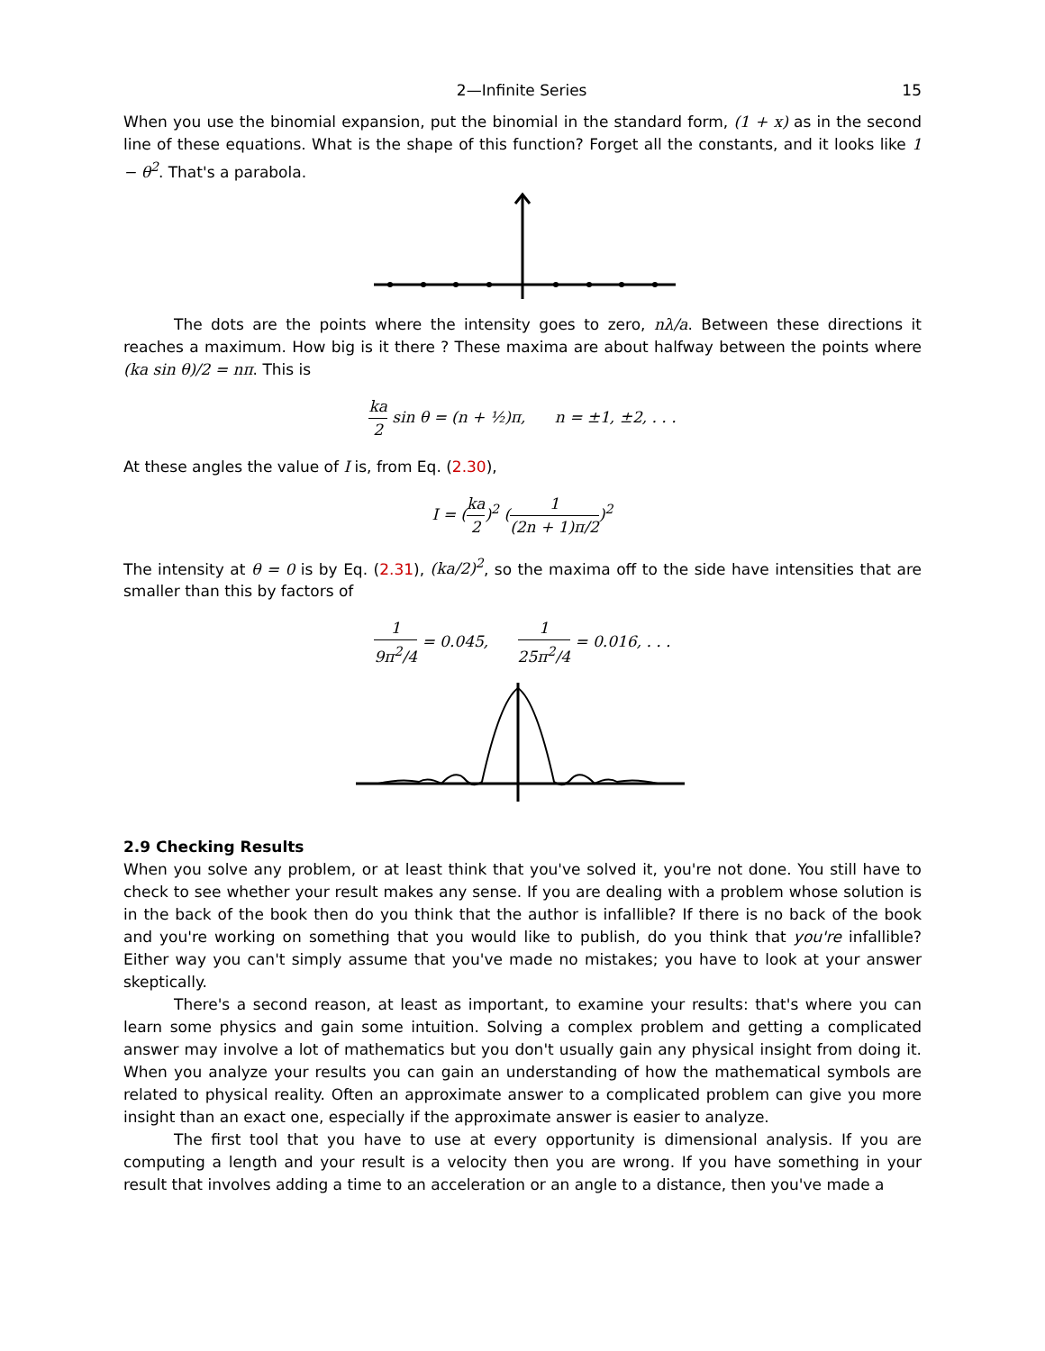2—Infinite Series 15
When you use the binomial expansion, put the binomial in the standard form, (1 + x) as in the second line of these equations. What is the shape of this function? Forget all the constants, and it looks like 1 − θ<sup>2</sup>. That's a parabola.
The dots are the points where the intensity goes to zero, nλ/a. Between these directions it reaches a maximum. How big is it there ? These maxima are about halfway between the points where (ka sin θ)/2 = nπ. This is
ka 2 sin θ = (n + ½)π, n = ±1, ±2, . . .
At these angles the value of I is, from Eq. (2.30),
I = (ka 2)<sup>2</sup> (1 (2n + 1)π/2)<sup>2</sup>
The intensity at θ = 0 is by Eq. (2.31), (ka/2)<sup>2</sup>, so the maxima off to the side have intensities that are smaller than this by factors of
1 9π<sup>2</sup>/4 = 0.045, 1 25π<sup>2</sup>/4 = 0.016, . . .
2.9 Checking Results
When you solve any problem, or at least think that you've solved it, you're not done. You still have to check to see whether your result makes any sense. If you are dealing with a problem whose solution is in the back of the book then do you think that the author is infallible? If there is no back of the book and you're working on something that you would like to publish, do you think that you're infallible? Either way you can't simply assume that you've made no mistakes; you have to look at your answer skeptically.
There's a second reason, at least as important, to examine your results: that's where you can learn some physics and gain some intuition. Solving a complex problem and getting a complicated answer may involve a lot of mathematics but you don't usually gain any physical insight from doing it. When you analyze your results you can gain an understanding of how the mathematical symbols are related to physical reality. Often an approximate answer to a complicated problem can give you more insight than an exact one, especially if the approximate answer is easier to analyze.
The first tool that you have to use at every opportunity is dimensional analysis. If you are computing a length and your result is a velocity then you are wrong. If you have something in your result that involves adding a time to an acceleration or an angle to a distance, then you've made a